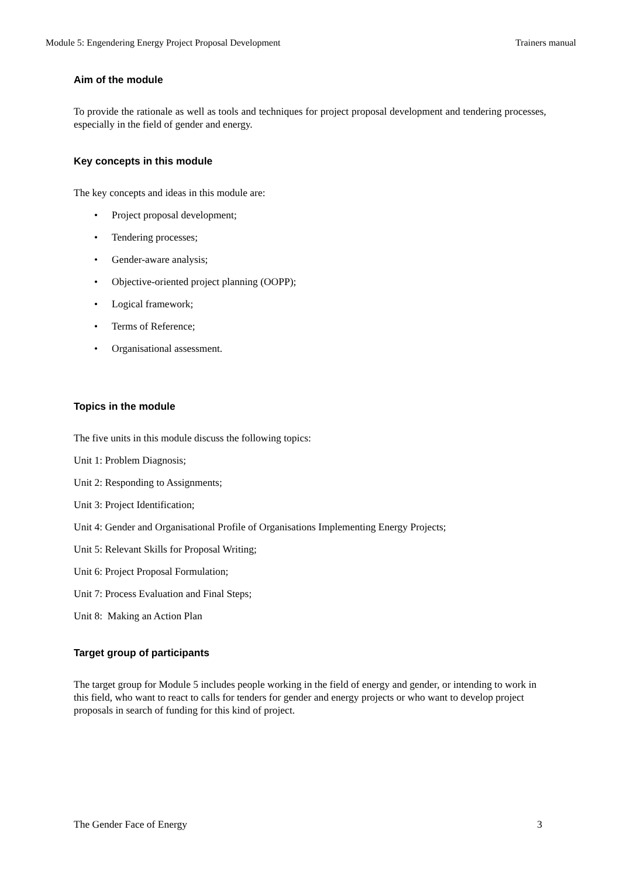Module 5: Engendering Energy Project Proposal Development Trainers manual
Aim of the module
To provide the rationale as well as tools and techniques for project proposal development and tendering processes, especially in the field of gender and energy.
Key concepts in this module
The key concepts and ideas in this module are:
• Project proposal development;
• Tendering processes;
• Gender-aware analysis;
• Objective-oriented project planning (OOPP);
• Logical framework;
• Terms of Reference;
• Organisational assessment.
Topics in the module
The five units in this module discuss the following topics:
Unit 1: Problem Diagnosis;
Unit 2: Responding to Assignments;
Unit 3: Project Identification;
Unit 4: Gender and Organisational Profile of Organisations Implementing Energy Projects;
Unit 5: Relevant Skills for Proposal Writing;
Unit 6: Project Proposal Formulation;
Unit 7: Process Evaluation and Final Steps;
Unit 8: Making an Action Plan
Target group of participants
The target group for Module 5 includes people working in the field of energy and gender, or intending to work in this field, who want to react to calls for tenders for gender and energy projects or who want to develop project proposals in search of funding for this kind of project.
The Gender Face of Energy 3